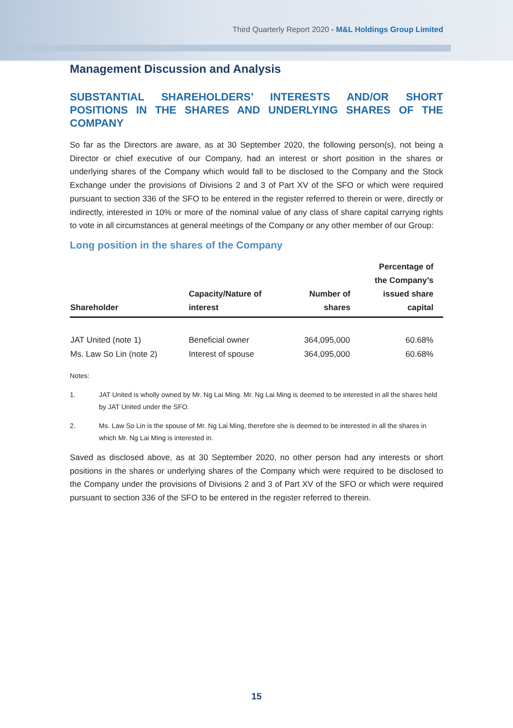Third Quarterly Report 2020 - M&L Holdings Group Limited
Management Discussion and Analysis
SUBSTANTIAL SHAREHOLDERS’ INTERESTS AND/OR SHORT POSITIONS IN THE SHARES AND UNDERLYING SHARES OF THE COMPANY
So far as the Directors are aware, as at 30 September 2020, the following person(s), not being a Director or chief executive of our Company, had an interest or short position in the shares or underlying shares of the Company which would fall to be disclosed to the Company and the Stock Exchange under the provisions of Divisions 2 and 3 of Part XV of the SFO or which were required pursuant to section 336 of the SFO to be entered in the register referred to therein or were, directly or indirectly, interested in 10% or more of the nominal value of any class of share capital carrying rights to vote in all circumstances at general meetings of the Company or any other member of our Group:
Long position in the shares of the Company
| Shareholder | Capacity/Nature of interest | Number of shares | Percentage of the Company’s issued share capital |
| --- | --- | --- | --- |
| JAT United (note 1) | Beneficial owner | 364,095,000 | 60.68% |
| Ms. Law So Lin (note 2) | Interest of spouse | 364,095,000 | 60.68% |
Notes:
1. JAT United is wholly owned by Mr. Ng Lai Ming. Mr. Ng Lai Ming is deemed to be interested in all the shares held by JAT United under the SFO.
2. Ms. Law So Lin is the spouse of Mr. Ng Lai Ming, therefore she is deemed to be interested in all the shares in which Mr. Ng Lai Ming is interested in.
Saved as disclosed above, as at 30 September 2020, no other person had any interests or short positions in the shares or underlying shares of the Company which were required to be disclosed to the Company under the provisions of Divisions 2 and 3 of Part XV of the SFO or which were required pursuant to section 336 of the SFO to be entered in the register referred to therein.
15